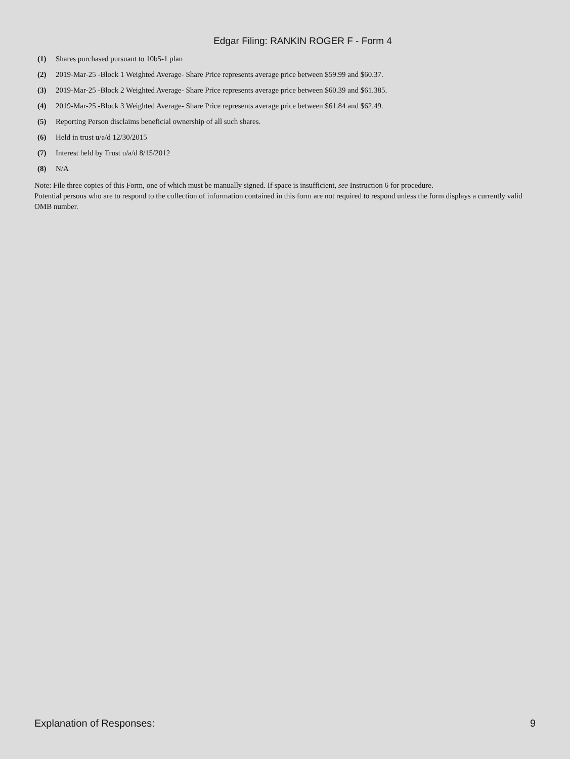Edgar Filing: RANKIN ROGER F - Form 4
(1) Shares purchased pursuant to 10b5-1 plan
(2) 2019-Mar-25 -Block 1 Weighted Average- Share Price represents average price between $59.99 and $60.37.
(3) 2019-Mar-25 -Block 2 Weighted Average- Share Price represents average price between $60.39 and $61.385.
(4) 2019-Mar-25 -Block 3 Weighted Average- Share Price represents average price between $61.84 and $62.49.
(5) Reporting Person disclaims beneficial ownership of all such shares.
(6) Held in trust u/a/d 12/30/2015
(7) Interest held by Trust u/a/d 8/15/2012
(8) N/A
Note: File three copies of this Form, one of which must be manually signed. If space is insufficient, see Instruction 6 for procedure.
Potential persons who are to respond to the collection of information contained in this form are not required to respond unless the form displays a currently valid OMB number.
Explanation of Responses: 9